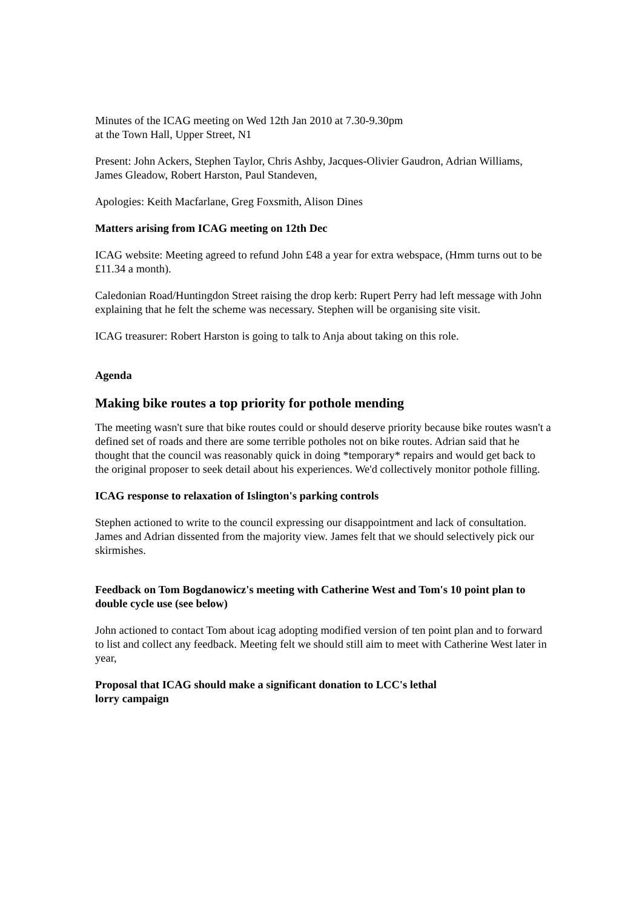Minutes of the ICAG meeting on Wed 12th Jan 2010 at 7.30-9.30pm
at the Town Hall, Upper Street, N1
Present: John Ackers, Stephen Taylor, Chris Ashby, Jacques-Olivier Gaudron, Adrian Williams, James Gleadow, Robert Harston, Paul Standeven,
Apologies: Keith Macfarlane, Greg Foxsmith, Alison Dines
Matters arising from ICAG meeting on 12th Dec
ICAG website: Meeting agreed to refund John £48 a year for extra webspace, (Hmm turns out to be £11.34 a month).
Caledonian Road/Huntingdon Street raising the drop kerb: Rupert Perry had left message with John explaining that he felt the scheme was necessary. Stephen will be organising site visit.
ICAG treasurer: Robert Harston is going to talk to Anja about taking on this role.
Agenda
Making bike routes a top priority for pothole mending
The meeting wasn't sure that bike routes could or should deserve priority because bike routes wasn't a defined set of roads and there are some terrible potholes not on bike routes. Adrian said that he thought that the council was reasonably quick in doing *temporary* repairs and would get back to the original proposer to seek detail about his experiences. We'd collectively monitor pothole filling.
ICAG response to relaxation of Islington's parking controls
Stephen actioned to write to the council expressing our disappointment and lack of consultation. James and Adrian dissented from the majority view. James felt that we should selectively pick our skirmishes.
Feedback on Tom Bogdanowicz's meeting with Catherine West and Tom's 10 point plan to double cycle use (see below)
John actioned to contact Tom about icag adopting modified version of ten point plan and to forward to list and collect any feedback. Meeting felt we should still aim to meet with Catherine West later in year,
Proposal that ICAG should make a significant donation to LCC's lethal
lorry campaign